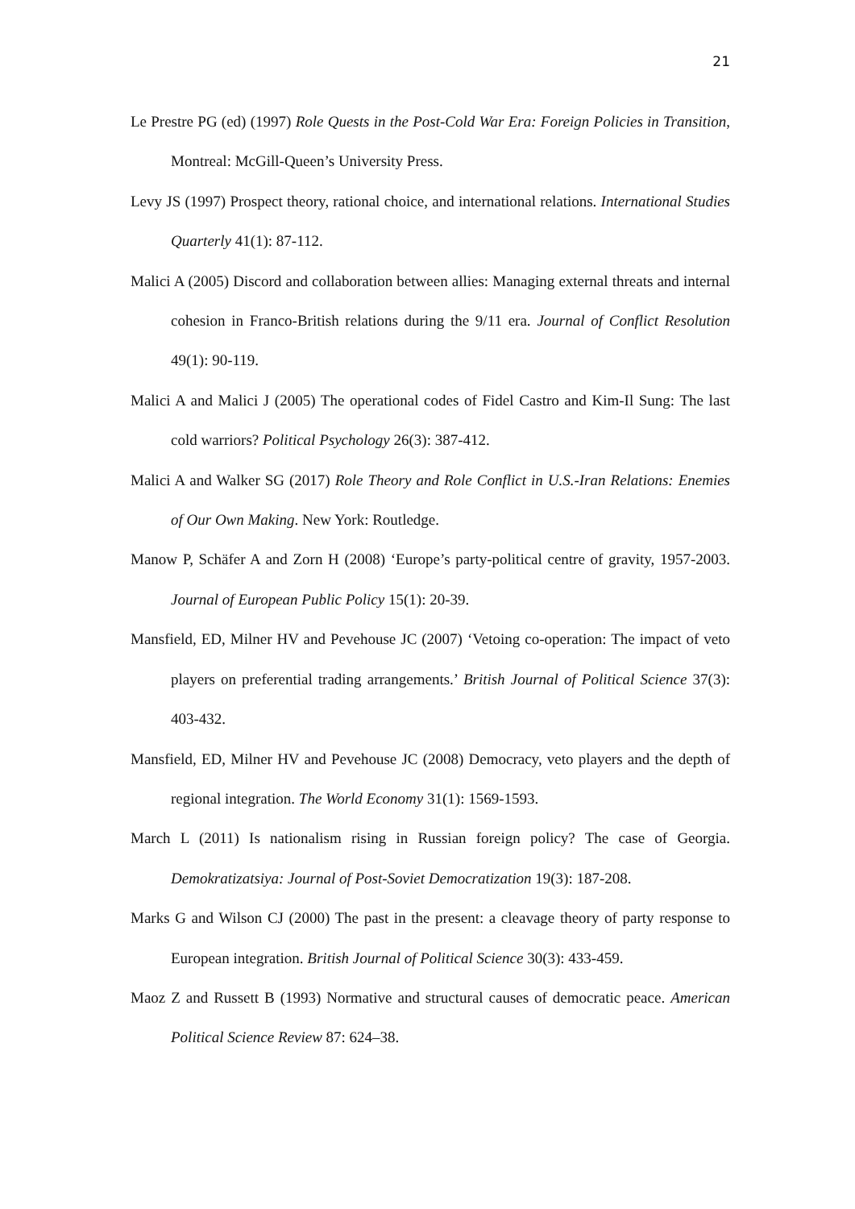21
Le Prestre PG (ed) (1997) Role Quests in the Post-Cold War Era: Foreign Policies in Transition, Montreal: McGill-Queen’s University Press.
Levy JS (1997) Prospect theory, rational choice, and international relations. International Studies Quarterly 41(1): 87-112.
Malici A (2005) Discord and collaboration between allies: Managing external threats and internal cohesion in Franco-British relations during the 9/11 era. Journal of Conflict Resolution 49(1): 90-119.
Malici A and Malici J (2005) The operational codes of Fidel Castro and Kim-Il Sung: The last cold warriors? Political Psychology 26(3): 387-412.
Malici A and Walker SG (2017) Role Theory and Role Conflict in U.S.-Iran Relations: Enemies of Our Own Making. New York: Routledge.
Manow P, Schäfer A and Zorn H (2008) ‘Europe’s party-political centre of gravity, 1957-2003. Journal of European Public Policy 15(1): 20-39.
Mansfield, ED, Milner HV and Pevehouse JC (2007) ‘Vetoing co-operation: The impact of veto players on preferential trading arrangements.’ British Journal of Political Science 37(3): 403-432.
Mansfield, ED, Milner HV and Pevehouse JC (2008) Democracy, veto players and the depth of regional integration. The World Economy 31(1): 1569-1593.
March L (2011) Is nationalism rising in Russian foreign policy? The case of Georgia. Demokratizatsiya: Journal of Post-Soviet Democratization 19(3): 187-208.
Marks G and Wilson CJ (2000) The past in the present: a cleavage theory of party response to European integration. British Journal of Political Science 30(3): 433-459.
Maoz Z and Russett B (1993) Normative and structural causes of democratic peace. American Political Science Review 87: 624–38.